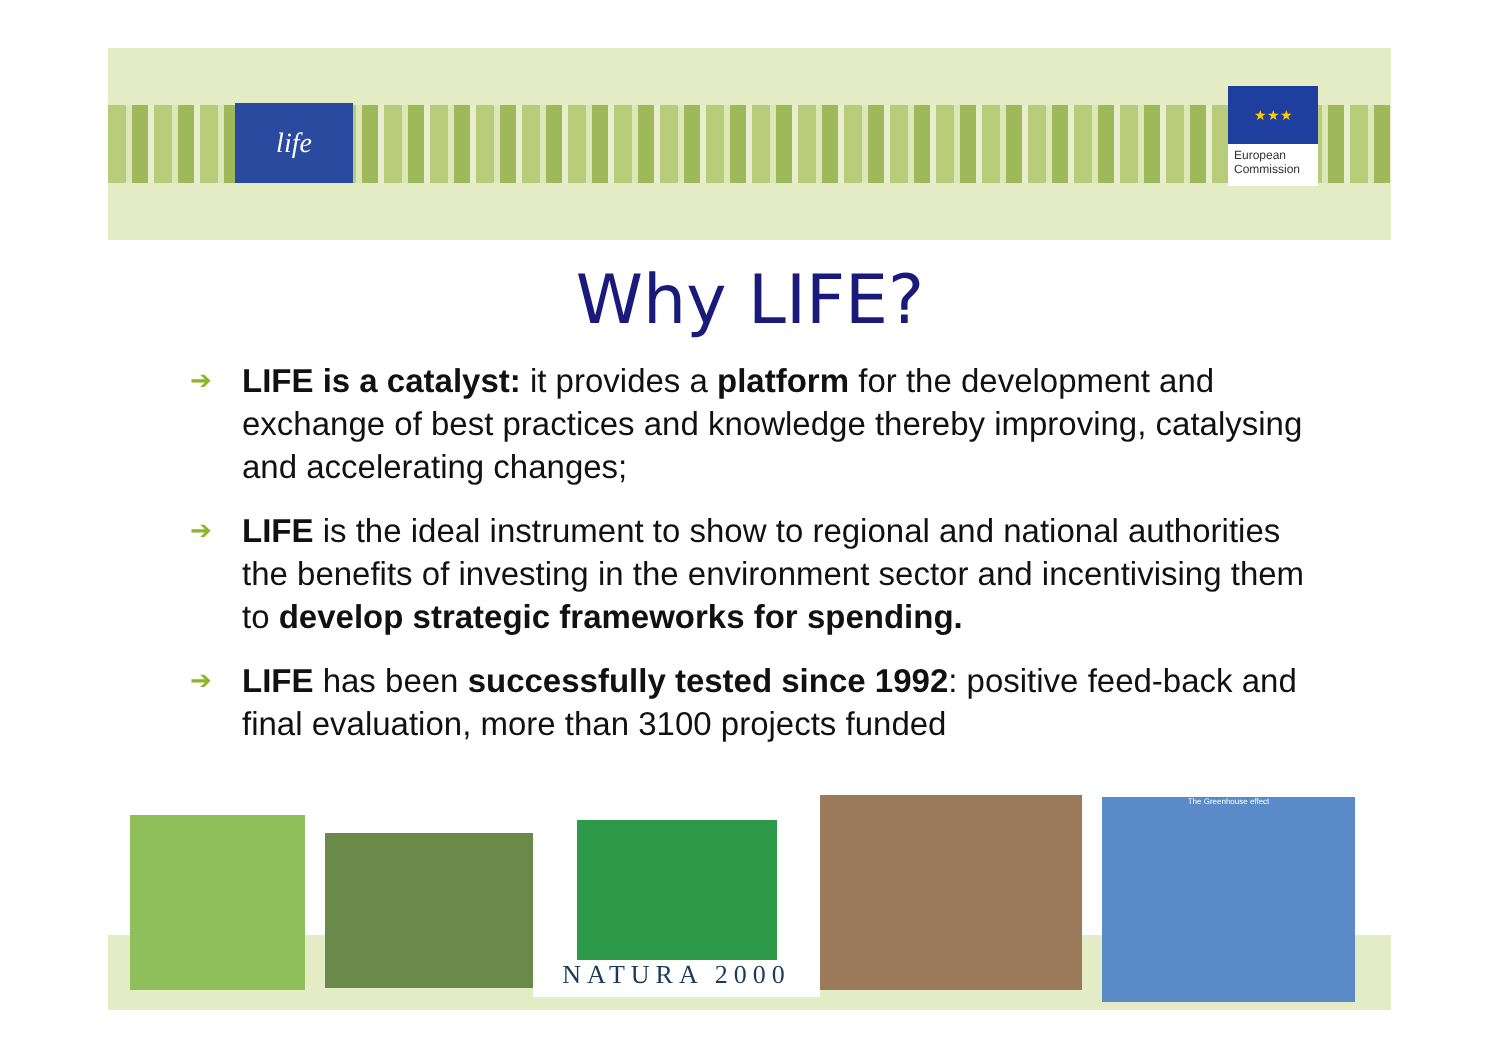life
★★★
European
Commission
Why LIFE?
➔ LIFE is a catalyst: it provides a platform for the development and exchange of best practices and knowledge thereby improving, catalysing and accelerating changes;
➔ LIFE is the ideal instrument to show to regional and national authorities the benefits of investing in the environment sector and incentivising them to develop strategic frameworks for spending.
➔ LIFE has been successfully tested since 1992: positive feed-back and final evaluation, more than 3100 projects funded
NATURA 2000 The Greenhouse effect